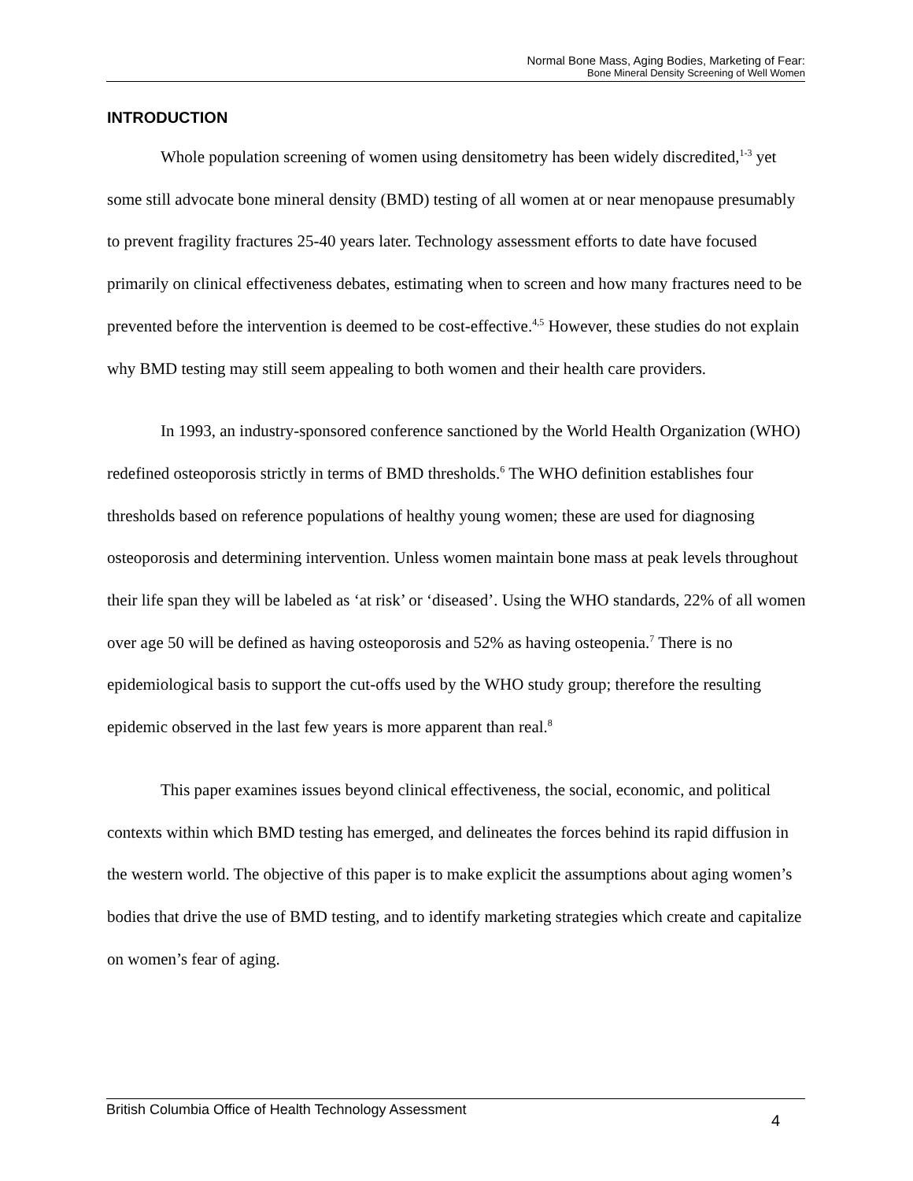Normal Bone Mass, Aging Bodies, Marketing of Fear:
Bone Mineral Density Screening of Well Women
INTRODUCTION
Whole population screening of women using densitometry has been widely discredited,<sup>1-3</sup> yet some still advocate bone mineral density (BMD) testing of all women at or near menopause presumably to prevent fragility fractures 25-40 years later. Technology assessment efforts to date have focused primarily on clinical effectiveness debates, estimating when to screen and how many fractures need to be prevented before the intervention is deemed to be cost-effective.<sup>4,5</sup> However, these studies do not explain why BMD testing may still seem appealing to both women and their health care providers.
In 1993, an industry-sponsored conference sanctioned by the World Health Organization (WHO) redefined osteoporosis strictly in terms of BMD thresholds.<sup>6</sup> The WHO definition establishes four thresholds based on reference populations of healthy young women; these are used for diagnosing osteoporosis and determining intervention. Unless women maintain bone mass at peak levels throughout their life span they will be labeled as ‘at risk’ or ‘diseased’. Using the WHO standards, 22% of all women over age 50 will be defined as having osteoporosis and 52% as having osteopenia.<sup>7</sup> There is no epidemiological basis to support the cut-offs used by the WHO study group; therefore the resulting epidemic observed in the last few years is more apparent than real.<sup>8</sup>
This paper examines issues beyond clinical effectiveness, the social, economic, and political contexts within which BMD testing has emerged, and delineates the forces behind its rapid diffusion in the western world. The objective of this paper is to make explicit the assumptions about aging women’s bodies that drive the use of BMD testing, and to identify marketing strategies which create and capitalize on women’s fear of aging.
British Columbia Office of Health Technology Assessment 4